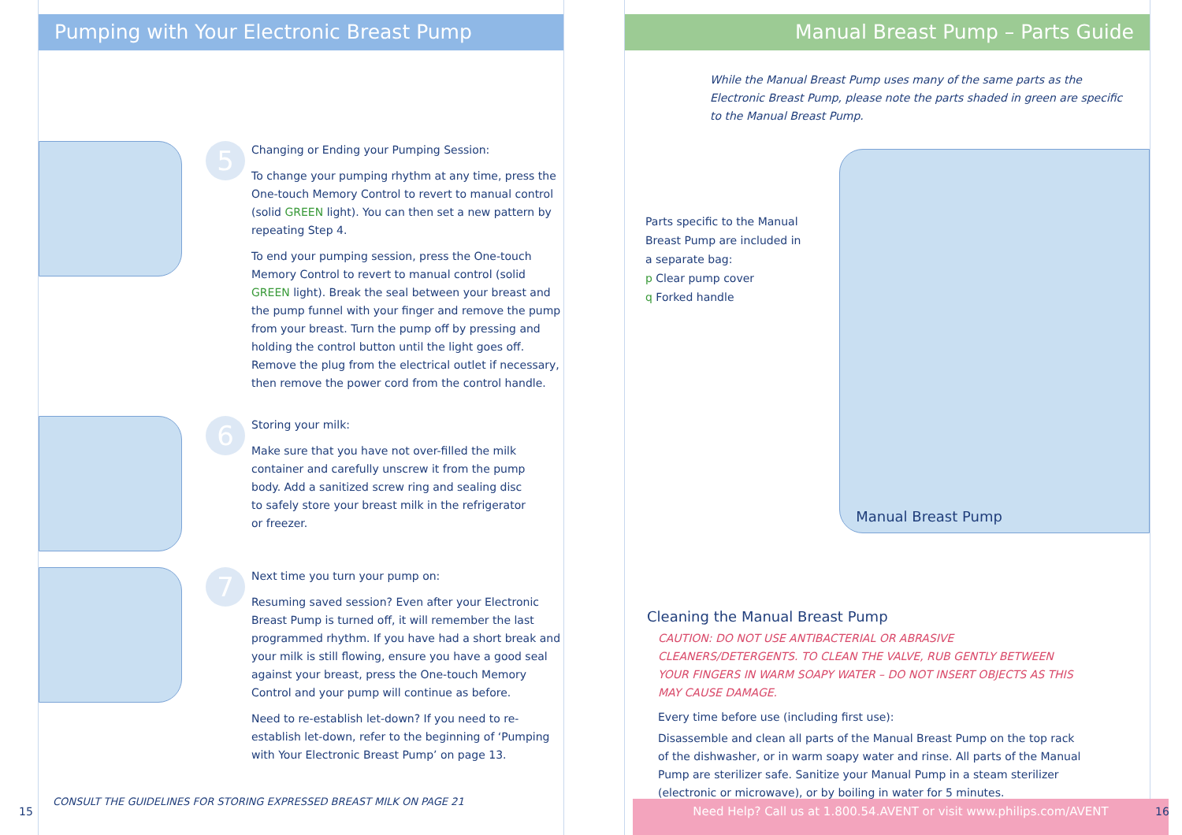Pumping with Your Electronic Breast Pump
5
Changing or Ending your Pumping Session:
To change your pumping rhythm at any time, press the One-touch Memory Control to revert to manual control (solid GREEN light). You can then set a new pattern by repeating Step 4.
To end your pumping session, press the One-touch Memory Control to revert to manual control (solid GREEN light). Break the seal between your breast and the pump funnel with your finger and remove the pump from your breast. Turn the pump off by pressing and holding the control button until the light goes off. Remove the plug from the electrical outlet if necessary, then remove the power cord from the control handle.
6
Storing your milk:
Make sure that you have not over-filled the milk container and carefully unscrew it from the pump body. Add a sanitized screw ring and sealing disc to safely store your breast milk in the refrigerator or freezer.
7
Next time you turn your pump on:
Resuming saved session? Even after your Electronic Breast Pump is turned off, it will remember the last programmed rhythm. If you have had a short break and your milk is still flowing, ensure you have a good seal against your breast, press the One-touch Memory Control and your pump will continue as before.
Need to re-establish let-down? If you need to re-establish let-down, refer to the beginning of ‘Pumping with Your Electronic Breast Pump’ on page 13.
CONSULT THE GUIDELINES FOR STORING EXPRESSED BREAST MILK ON PAGE 21
15
Manual Breast Pump – Parts Guide
While the Manual Breast Pump uses many of the same parts as the Electronic Breast Pump, please note the parts shaded in green are specific to the Manual Breast Pump.
Parts specific to the Manual Breast Pump are included in a separate bag:
p Clear pump cover
q Forked handle
Manual Breast Pump
Cleaning the Manual Breast Pump
CAUTION: DO NOT USE ANTIBACTERIAL OR ABRASIVE CLEANERS/DETERGENTS. TO CLEAN THE VALVE, RUB GENTLY BETWEEN YOUR FINGERS IN WARM SOAPY WATER – DO NOT INSERT OBJECTS AS THIS MAY CAUSE DAMAGE.
Every time before use (including first use):
Disassemble and clean all parts of the Manual Breast Pump on the top rack of the dishwasher, or in warm soapy water and rinse. All parts of the Manual Pump are sterilizer safe. Sanitize your Manual Pump in a steam sterilizer (electronic or microwave), or by boiling in water for 5 minutes.
Need Help? Call us at 1.800.54.AVENT or visit www.philips.com/AVENT
16